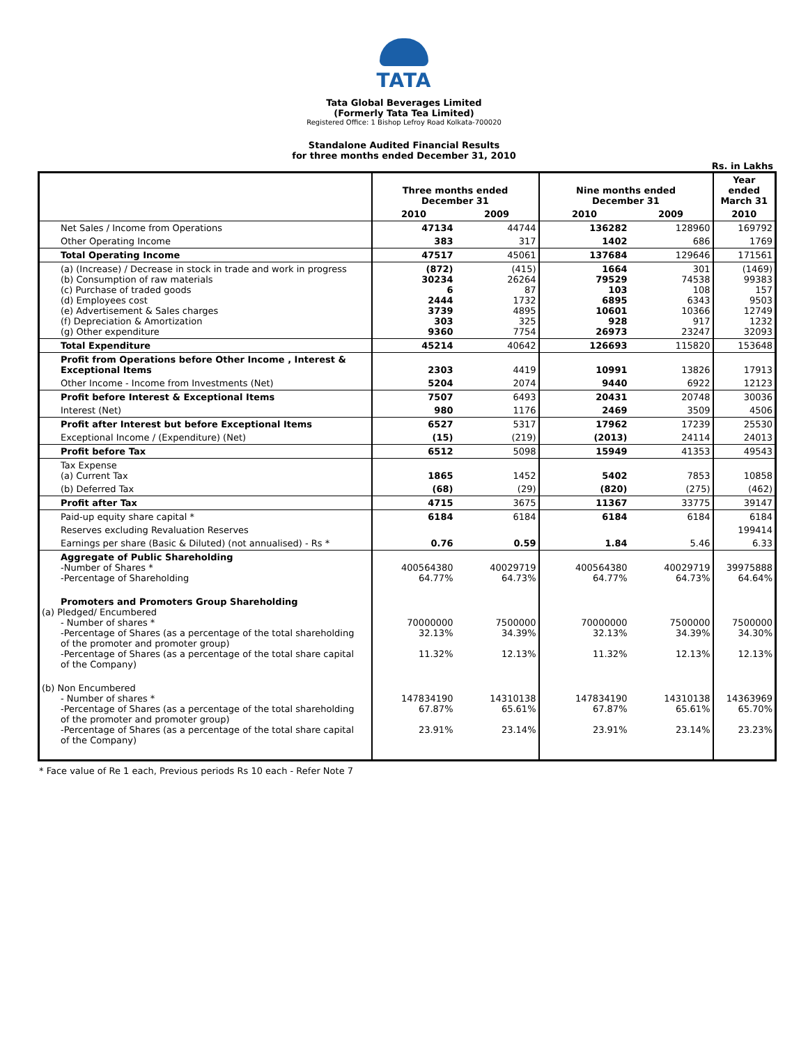TATA
Tata Global Beverages Limited
(Formerly Tata Tea Limited)
Registered Office: 1 Bishop Lefroy Road Kolkata-700020
Standalone Audited Financial Results
for three months ended December 31, 2010
Rs. in Lakhs
| | Three months ended December 31 | | Nine months ended December 31 | | Year ended March 31 |
| --- | --- | --- | --- | --- | --- |
| | 2010 | 2009 | 2010 | 2009 | 2010 |
| Net Sales / Income from Operations | 47134 | 44744 | 136282 | 128960 | 169792 |
| Other Operating Income | 383 | 317 | 1402 | 686 | 1769 |
| Total Operating Income | 47517 | 45061 | 137684 | 129646 | 171561 |
| (a) (Increase) / Decrease in stock in trade and work in progress (b) Consumption of raw materials (c) Purchase of traded goods (d) Employees cost (e) Advertisement & Sales charges (f) Depreciation & Amortization (g) Other expenditure | (872) 30234 6 2444 3739 303 9360 | (415) 26264 87 1732 4895 325 7754 | 1664 79529 103 6895 10601 928 26973 | 301 74538 108 6343 10366 917 23247 | (1469) 99383 157 9503 12749 1232 32093 |
| Total Expenditure | 45214 | 40642 | 126693 | 115820 | 153648 |
| Profit from Operations before Other Income , Interest & Exceptional Items | 2303 | 4419 | 10991 | 13826 | 17913 |
| Other Income - Income from Investments (Net) | 5204 | 2074 | 9440 | 6922 | 12123 |
| Profit before Interest & Exceptional Items | 7507 | 6493 | 20431 | 20748 | 30036 |
| Interest (Net) | 980 | 1176 | 2469 | 3509 | 4506 |
| Profit after Interest but before Exceptional Items | 6527 | 5317 | 17962 | 17239 | 25530 |
| Exceptional Income / (Expenditure) (Net) | (15) | (219) | (2013) | 24114 | 24013 |
| Profit before Tax | 6512 | 5098 | 15949 | 41353 | 49543 |
| Tax Expense (a) Current Tax | 1865 | 1452 | 5402 | 7853 | 10858 |
| (b) Deferred Tax | (68) | (29) | (820) | (275) | (462) |
| Profit after Tax | 4715 | 3675 | 11367 | 33775 | 39147 |
| Paid-up equity share capital * | 6184 | 6184 | 6184 | 6184 | 6184 |
| Reserves excluding Revaluation Reserves | | | | | 199414 |
| Earnings per share (Basic & Diluted) (not annualised) - Rs * | 0.76 | 0.59 | 1.84 | 5.46 | 6.33 |
| Aggregate of Public Shareholding -Number of Shares * -Percentage of Shareholding | 400564380 64.77% | 40029719 64.73% | 400564380 64.77% | 40029719 64.73% | 39975888 64.64% |
| Promoters and Promoters Group Shareholding (a) Pledged/ Encumbered - Number of shares * -Percentage of Shares (as a percentage of the total shareholding of the promoter and promoter group) -Percentage of Shares (as a percentage of the total share capital of the Company) | 70000000 32.13% 11.32% | 7500000 34.39% 12.13% | 70000000 32.13% 11.32% | 7500000 34.39% 12.13% | 7500000 34.30% 12.13% |
| (b) Non Encumbered - Number of shares * -Percentage of Shares (as a percentage of the total shareholding of the promoter and promoter group) -Percentage of Shares (as a percentage of the total share capital of the Company) | 147834190 67.87% 23.91% | 14310138 65.61% 23.14% | 147834190 67.87% 23.91% | 14310138 65.61% 23.14% | 14363969 65.70% 23.23% |
* Face value of Re 1 each, Previous periods Rs 10 each - Refer Note 7